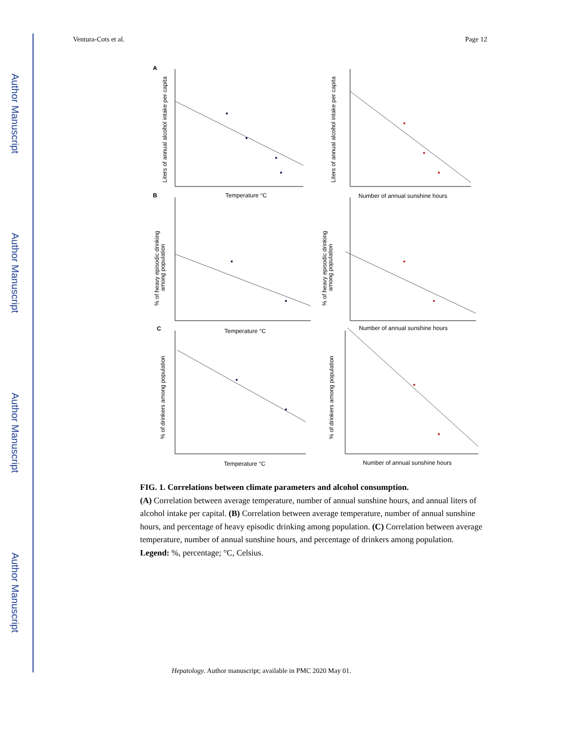Author Manuscript
Author Manuscript
Author Manuscript
Author Manuscript
Ventura-Cots et al. Page 12
A
B
C
Temperature °C
Number of annual sunshine hours
Temperature °C
Number of annual sunshine hours
Temperature °C
Number of annual sunshine hours
Liters of annual alcohol intake per capita
Liters of annual alcohol intake per capita
% of heavy episodic drinking
among population
% of heavy episodic drinking
among population
% of drinkers among population
% of drinkers among population
FIG. 1. Correlations between climate parameters and alcohol consumption.
(A) Correlation between average temperature, number of annual sunshine hours, and annual liters of alcohol intake per capital. (B) Correlation between average temperature, number of annual sunshine hours, and percentage of heavy episodic drinking among population. (C) Correlation between average temperature, number of annual sunshine hours, and percentage of drinkers among population.
Legend: %, percentage; °C, Celsius.
Hepatology. Author manuscript; available in PMC 2020 May 01.